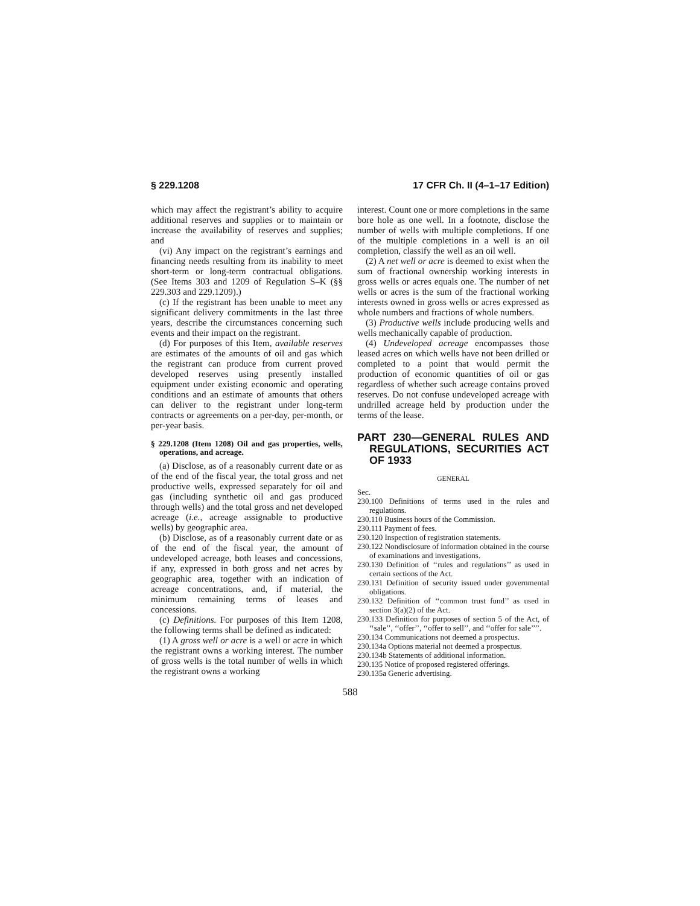§ 229.1208 17 CFR Ch. II (4–1–17 Edition)
which may affect the registrant’s ability to acquire additional reserves and supplies or to maintain or increase the availability of reserves and supplies; and
(vi) Any impact on the registrant’s earnings and financing needs resulting from its inability to meet short-term or long-term contractual obligations. (See Items 303 and 1209 of Regulation S–K (§§ 229.303 and 229.1209).)
(c) If the registrant has been unable to meet any significant delivery commitments in the last three years, describe the circumstances concerning such events and their impact on the registrant.
(d) For purposes of this Item, available reserves are estimates of the amounts of oil and gas which the registrant can produce from current proved developed reserves using presently installed equipment under existing economic and operating conditions and an estimate of amounts that others can deliver to the registrant under long-term contracts or agreements on a per-day, per-month, or per-year basis.
§ 229.1208 (Item 1208) Oil and gas properties, wells, operations, and acreage.
(a) Disclose, as of a reasonably current date or as of the end of the fiscal year, the total gross and net productive wells, expressed separately for oil and gas (including synthetic oil and gas produced through wells) and the total gross and net developed acreage (i.e., acreage assignable to productive wells) by geographic area.
(b) Disclose, as of a reasonably current date or as of the end of the fiscal year, the amount of undeveloped acreage, both leases and concessions, if any, expressed in both gross and net acres by geographic area, together with an indication of acreage concentrations, and, if material, the minimum remaining terms of leases and concessions.
(c) Definitions. For purposes of this Item 1208, the following terms shall be defined as indicated:
(1) A gross well or acre is a well or acre in which the registrant owns a working interest. The number of gross wells is the total number of wells in which the registrant owns a working
interest. Count one or more completions in the same bore hole as one well. In a footnote, disclose the number of wells with multiple completions. If one of the multiple completions in a well is an oil completion, classify the well as an oil well.
(2) A net well or acre is deemed to exist when the sum of fractional ownership working interests in gross wells or acres equals one. The number of net wells or acres is the sum of the fractional working interests owned in gross wells or acres expressed as whole numbers and fractions of whole numbers.
(3) Productive wells include producing wells and wells mechanically capable of production.
(4) Undeveloped acreage encompasses those leased acres on which wells have not been drilled or completed to a point that would permit the production of economic quantities of oil or gas regardless of whether such acreage contains proved reserves. Do not confuse undeveloped acreage with undrilled acreage held by production under the terms of the lease.
PART 230—GENERAL RULES AND REGULATIONS, SECURITIES ACT OF 1933
GENERAL
Sec.
230.100 Definitions of terms used in the rules and regulations.
230.110 Business hours of the Commission.
230.111 Payment of fees.
230.120 Inspection of registration statements.
230.122 Nondisclosure of information obtained in the course of examinations and investigations.
230.130 Definition of ‘‘rules and regulations’’ as used in certain sections of the Act.
230.131 Definition of security issued under governmental obligations.
230.132 Definition of ‘‘common trust fund’’ as used in section 3(a)(2) of the Act.
230.133 Definition for purposes of section 5 of the Act, of ‘‘sale’’, ‘‘offer’’, ‘‘offer to sell’’, and ‘‘offer for sale’’’’.
230.134 Communications not deemed a prospectus.
230.134a Options material not deemed a prospectus.
230.134b Statements of additional information.
230.135 Notice of proposed registered offerings.
230.135a Generic advertising.
588